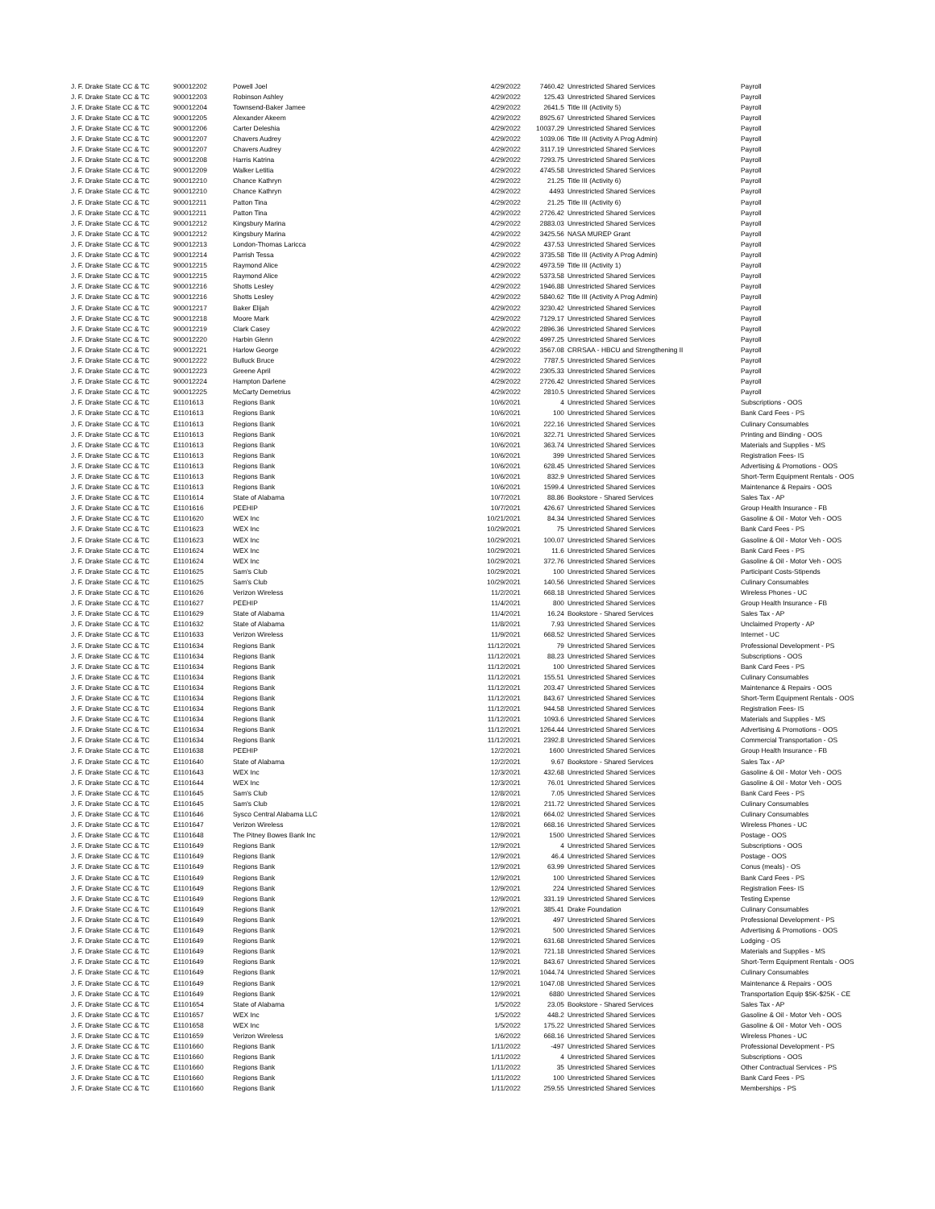| J. F. Drake State CC & TC | 900012202 | Powell Joel | 4/29/2022 | 7460.42 | Unrestricted Shared Services | Payroll |
| J. F. Drake State CC & TC | 900012203 | Robinson Ashley | 4/29/2022 | 125.43 | Unrestricted Shared Services | Payroll |
| J. F. Drake State CC & TC | 900012204 | Townsend-Baker Jamee | 4/29/2022 | 2641.5 | Title III (Activity 5) | Payroll |
| J. F. Drake State CC & TC | 900012205 | Alexander Akeem | 4/29/2022 | 8925.67 | Unrestricted Shared Services | Payroll |
| J. F. Drake State CC & TC | 900012206 | Carter Deleshia | 4/29/2022 | 10037.29 | Unrestricted Shared Services | Payroll |
| J. F. Drake State CC & TC | 900012207 | Chavers Audrey | 4/29/2022 | 1039.06 | Title III (Activity A Prog Admin) | Payroll |
| J. F. Drake State CC & TC | 900012207 | Chavers Audrey | 4/29/2022 | 3117.19 | Unrestricted Shared Services | Payroll |
| J. F. Drake State CC & TC | 900012208 | Harris Katrina | 4/29/2022 | 7293.75 | Unrestricted Shared Services | Payroll |
| J. F. Drake State CC & TC | 900012209 | Walker Letitia | 4/29/2022 | 4745.58 | Unrestricted Shared Services | Payroll |
| J. F. Drake State CC & TC | 900012210 | Chance Kathryn | 4/29/2022 | 21.25 | Title III (Activity 6) | Payroll |
| J. F. Drake State CC & TC | 900012210 | Chance Kathryn | 4/29/2022 | 4493 | Unrestricted Shared Services | Payroll |
| J. F. Drake State CC & TC | 900012211 | Patton Tina | 4/29/2022 | 21.25 | Title III (Activity 6) | Payroll |
| J. F. Drake State CC & TC | 900012211 | Patton Tina | 4/29/2022 | 2726.42 | Unrestricted Shared Services | Payroll |
| J. F. Drake State CC & TC | 900012212 | Kingsbury Marina | 4/29/2022 | 2883.03 | Unrestricted Shared Services | Payroll |
| J. F. Drake State CC & TC | 900012212 | Kingsbury Marina | 4/29/2022 | 3425.56 | NASA MUREP Grant | Payroll |
| J. F. Drake State CC & TC | 900012213 | London-Thomas Laricca | 4/29/2022 | 437.53 | Unrestricted Shared Services | Payroll |
| J. F. Drake State CC & TC | 900012214 | Parrish Tessa | 4/29/2022 | 3735.58 | Title III (Activity A Prog Admin) | Payroll |
| J. F. Drake State CC & TC | 900012215 | Raymond Alice | 4/29/2022 | 4973.59 | Title III (Activity 1) | Payroll |
| J. F. Drake State CC & TC | 900012215 | Raymond Alice | 4/29/2022 | 5373.58 | Unrestricted Shared Services | Payroll |
| J. F. Drake State CC & TC | 900012216 | Shotts Lesley | 4/29/2022 | 1946.88 | Unrestricted Shared Services | Payroll |
| J. F. Drake State CC & TC | 900012216 | Shotts Lesley | 4/29/2022 | 5840.62 | Title III (Activity A Prog Admin) | Payroll |
| J. F. Drake State CC & TC | 900012217 | Baker Elijah | 4/29/2022 | 3230.42 | Unrestricted Shared Services | Payroll |
| J. F. Drake State CC & TC | 900012218 | Moore Mark | 4/29/2022 | 7129.17 | Unrestricted Shared Services | Payroll |
| J. F. Drake State CC & TC | 900012219 | Clark Casey | 4/29/2022 | 2896.36 | Unrestricted Shared Services | Payroll |
| J. F. Drake State CC & TC | 900012220 | Harbin Glenn | 4/29/2022 | 4997.25 | Unrestricted Shared Services | Payroll |
| J. F. Drake State CC & TC | 900012221 | Harlow George | 4/29/2022 | 3567.08 | CRRSAA - HBCU and Strengthening II | Payroll |
| J. F. Drake State CC & TC | 900012222 | Bulluck Bruce | 4/29/2022 | 7787.5 | Unrestricted Shared Services | Payroll |
| J. F. Drake State CC & TC | 900012223 | Greene April | 4/29/2022 | 2305.33 | Unrestricted Shared Services | Payroll |
| J. F. Drake State CC & TC | 900012224 | Hampton Darlene | 4/29/2022 | 2726.42 | Unrestricted Shared Services | Payroll |
| J. F. Drake State CC & TC | 900012225 | McCarty Demetrius | 4/29/2022 | 2810.5 | Unrestricted Shared Services | Payroll |
| J. F. Drake State CC & TC | E1101613 | Regions Bank | 10/6/2021 | 4 | Unrestricted Shared Services | Subscriptions - OOS |
| J. F. Drake State CC & TC | E1101613 | Regions Bank | 10/6/2021 | 100 | Unrestricted Shared Services | Bank Card Fees - PS |
| J. F. Drake State CC & TC | E1101613 | Regions Bank | 10/6/2021 | 222.16 | Unrestricted Shared Services | Culinary Consumables |
| J. F. Drake State CC & TC | E1101613 | Regions Bank | 10/6/2021 | 322.71 | Unrestricted Shared Services | Printing and Binding - OOS |
| J. F. Drake State CC & TC | E1101613 | Regions Bank | 10/6/2021 | 363.74 | Unrestricted Shared Services | Materials and Supplies - MS |
| J. F. Drake State CC & TC | E1101613 | Regions Bank | 10/6/2021 | 399 | Unrestricted Shared Services | Registration Fees- IS |
| J. F. Drake State CC & TC | E1101613 | Regions Bank | 10/6/2021 | 628.45 | Unrestricted Shared Services | Advertising & Promotions - OOS |
| J. F. Drake State CC & TC | E1101613 | Regions Bank | 10/6/2021 | 832.9 | Unrestricted Shared Services | Short-Term Equipment Rentals - OOS |
| J. F. Drake State CC & TC | E1101613 | Regions Bank | 10/6/2021 | 1599.4 | Unrestricted Shared Services | Maintenance & Repairs - OOS |
| J. F. Drake State CC & TC | E1101614 | State of Alabama | 10/7/2021 | 88.86 | Bookstore - Shared Services | Sales Tax - AP |
| J. F. Drake State CC & TC | E1101616 | PEEHIP | 10/7/2021 | 426.67 | Unrestricted Shared Services | Group Health Insurance - FB |
| J. F. Drake State CC & TC | E1101620 | WEX Inc | 10/21/2021 | 84.34 | Unrestricted Shared Services | Gasoline & Oil - Motor Veh - OOS |
| J. F. Drake State CC & TC | E1101623 | WEX Inc | 10/29/2021 | 75 | Unrestricted Shared Services | Bank Card Fees - PS |
| J. F. Drake State CC & TC | E1101623 | WEX Inc | 10/29/2021 | 100.07 | Unrestricted Shared Services | Gasoline & Oil - Motor Veh - OOS |
| J. F. Drake State CC & TC | E1101624 | WEX Inc | 10/29/2021 | 11.6 | Unrestricted Shared Services | Bank Card Fees - PS |
| J. F. Drake State CC & TC | E1101624 | WEX Inc | 10/29/2021 | 372.76 | Unrestricted Shared Services | Gasoline & Oil - Motor Veh - OOS |
| J. F. Drake State CC & TC | E1101625 | Sam's Club | 10/29/2021 | 100 | Unrestricted Shared Services | Participant Costs-Stipends |
| J. F. Drake State CC & TC | E1101625 | Sam's Club | 10/29/2021 | 140.56 | Unrestricted Shared Services | Culinary Consumables |
| J. F. Drake State CC & TC | E1101626 | Verizon Wireless | 11/2/2021 | 668.18 | Unrestricted Shared Services | Wireless Phones - UC |
| J. F. Drake State CC & TC | E1101627 | PEEHIP | 11/4/2021 | 800 | Unrestricted Shared Services | Group Health Insurance - FB |
| J. F. Drake State CC & TC | E1101629 | State of Alabama | 11/4/2021 | 16.24 | Bookstore - Shared Services | Sales Tax - AP |
| J. F. Drake State CC & TC | E1101632 | State of Alabama | 11/8/2021 | 7.93 | Unrestricted Shared Services | Unclaimed Property - AP |
| J. F. Drake State CC & TC | E1101633 | Verizon Wireless | 11/9/2021 | 668.52 | Unrestricted Shared Services | Internet - UC |
| J. F. Drake State CC & TC | E1101634 | Regions Bank | 11/12/2021 | 79 | Unrestricted Shared Services | Professional Development - PS |
| J. F. Drake State CC & TC | E1101634 | Regions Bank | 11/12/2021 | 88.23 | Unrestricted Shared Services | Subscriptions - OOS |
| J. F. Drake State CC & TC | E1101634 | Regions Bank | 11/12/2021 | 100 | Unrestricted Shared Services | Bank Card Fees - PS |
| J. F. Drake State CC & TC | E1101634 | Regions Bank | 11/12/2021 | 155.51 | Unrestricted Shared Services | Culinary Consumables |
| J. F. Drake State CC & TC | E1101634 | Regions Bank | 11/12/2021 | 203.47 | Unrestricted Shared Services | Maintenance & Repairs - OOS |
| J. F. Drake State CC & TC | E1101634 | Regions Bank | 11/12/2021 | 843.67 | Unrestricted Shared Services | Short-Term Equipment Rentals - OOS |
| J. F. Drake State CC & TC | E1101634 | Regions Bank | 11/12/2021 | 944.58 | Unrestricted Shared Services | Registration Fees- IS |
| J. F. Drake State CC & TC | E1101634 | Regions Bank | 11/12/2021 | 1093.6 | Unrestricted Shared Services | Materials and Supplies - MS |
| J. F. Drake State CC & TC | E1101634 | Regions Bank | 11/12/2021 | 1264.44 | Unrestricted Shared Services | Advertising & Promotions - OOS |
| J. F. Drake State CC & TC | E1101634 | Regions Bank | 11/12/2021 | 2392.8 | Unrestricted Shared Services | Commercial Transportation - OS |
| J. F. Drake State CC & TC | E1101638 | PEEHIP | 12/2/2021 | 1600 | Unrestricted Shared Services | Group Health Insurance - FB |
| J. F. Drake State CC & TC | E1101640 | State of Alabama | 12/2/2021 | 9.67 | Bookstore - Shared Services | Sales Tax - AP |
| J. F. Drake State CC & TC | E1101643 | WEX Inc | 12/3/2021 | 432.68 | Unrestricted Shared Services | Gasoline & Oil - Motor Veh - OOS |
| J. F. Drake State CC & TC | E1101644 | WEX Inc | 12/3/2021 | 76.01 | Unrestricted Shared Services | Gasoline & Oil - Motor Veh - OOS |
| J. F. Drake State CC & TC | E1101645 | Sam's Club | 12/8/2021 | 7.05 | Unrestricted Shared Services | Bank Card Fees - PS |
| J. F. Drake State CC & TC | E1101645 | Sam's Club | 12/8/2021 | 211.72 | Unrestricted Shared Services | Culinary Consumables |
| J. F. Drake State CC & TC | E1101646 | Sysco Central Alabama LLC | 12/8/2021 | 664.02 | Unrestricted Shared Services | Culinary Consumables |
| J. F. Drake State CC & TC | E1101647 | Verizon Wireless | 12/8/2021 | 668.16 | Unrestricted Shared Services | Wireless Phones - UC |
| J. F. Drake State CC & TC | E1101648 | The Pitney Bowes Bank Inc | 12/9/2021 | 1500 | Unrestricted Shared Services | Postage - OOS |
| J. F. Drake State CC & TC | E1101649 | Regions Bank | 12/9/2021 | 4 | Unrestricted Shared Services | Subscriptions - OOS |
| J. F. Drake State CC & TC | E1101649 | Regions Bank | 12/9/2021 | 46.4 | Unrestricted Shared Services | Postage - OOS |
| J. F. Drake State CC & TC | E1101649 | Regions Bank | 12/9/2021 | 63.99 | Unrestricted Shared Services | Conus (meals) - OS |
| J. F. Drake State CC & TC | E1101649 | Regions Bank | 12/9/2021 | 100 | Unrestricted Shared Services | Bank Card Fees - PS |
| J. F. Drake State CC & TC | E1101649 | Regions Bank | 12/9/2021 | 224 | Unrestricted Shared Services | Registration Fees- IS |
| J. F. Drake State CC & TC | E1101649 | Regions Bank | 12/9/2021 | 331.19 | Unrestricted Shared Services | Testing Expense |
| J. F. Drake State CC & TC | E1101649 | Regions Bank | 12/9/2021 | 385.41 | Drake Foundation | Culinary Consumables |
| J. F. Drake State CC & TC | E1101649 | Regions Bank | 12/9/2021 | 497 | Unrestricted Shared Services | Professional Development - PS |
| J. F. Drake State CC & TC | E1101649 | Regions Bank | 12/9/2021 | 500 | Unrestricted Shared Services | Advertising & Promotions - OOS |
| J. F. Drake State CC & TC | E1101649 | Regions Bank | 12/9/2021 | 631.68 | Unrestricted Shared Services | Lodging - OS |
| J. F. Drake State CC & TC | E1101649 | Regions Bank | 12/9/2021 | 721.18 | Unrestricted Shared Services | Materials and Supplies - MS |
| J. F. Drake State CC & TC | E1101649 | Regions Bank | 12/9/2021 | 843.67 | Unrestricted Shared Services | Short-Term Equipment Rentals - OOS |
| J. F. Drake State CC & TC | E1101649 | Regions Bank | 12/9/2021 | 1044.74 | Unrestricted Shared Services | Culinary Consumables |
| J. F. Drake State CC & TC | E1101649 | Regions Bank | 12/9/2021 | 1047.08 | Unrestricted Shared Services | Maintenance & Repairs - OOS |
| J. F. Drake State CC & TC | E1101649 | Regions Bank | 12/9/2021 | 6880 | Unrestricted Shared Services | Transportation Equip $5K-$25K - CE |
| J. F. Drake State CC & TC | E1101654 | State of Alabama | 1/5/2022 | 23.05 | Bookstore - Shared Services | Sales Tax - AP |
| J. F. Drake State CC & TC | E1101657 | WEX Inc | 1/5/2022 | 448.2 | Unrestricted Shared Services | Gasoline & Oil - Motor Veh - OOS |
| J. F. Drake State CC & TC | E1101658 | WEX Inc | 1/5/2022 | 175.22 | Unrestricted Shared Services | Gasoline & Oil - Motor Veh - OOS |
| J. F. Drake State CC & TC | E1101659 | Verizon Wireless | 1/6/2022 | 668.16 | Unrestricted Shared Services | Wireless Phones - UC |
| J. F. Drake State CC & TC | E1101660 | Regions Bank | 1/11/2022 | -497 | Unrestricted Shared Services | Professional Development - PS |
| J. F. Drake State CC & TC | E1101660 | Regions Bank | 1/11/2022 | 4 | Unrestricted Shared Services | Subscriptions - OOS |
| J. F. Drake State CC & TC | E1101660 | Regions Bank | 1/11/2022 | 35 | Unrestricted Shared Services | Other Contractual Services - PS |
| J. F. Drake State CC & TC | E1101660 | Regions Bank | 1/11/2022 | 100 | Unrestricted Shared Services | Bank Card Fees - PS |
| J. F. Drake State CC & TC | E1101660 | Regions Bank | 1/11/2022 | 259.55 | Unrestricted Shared Services | Memberships - PS |